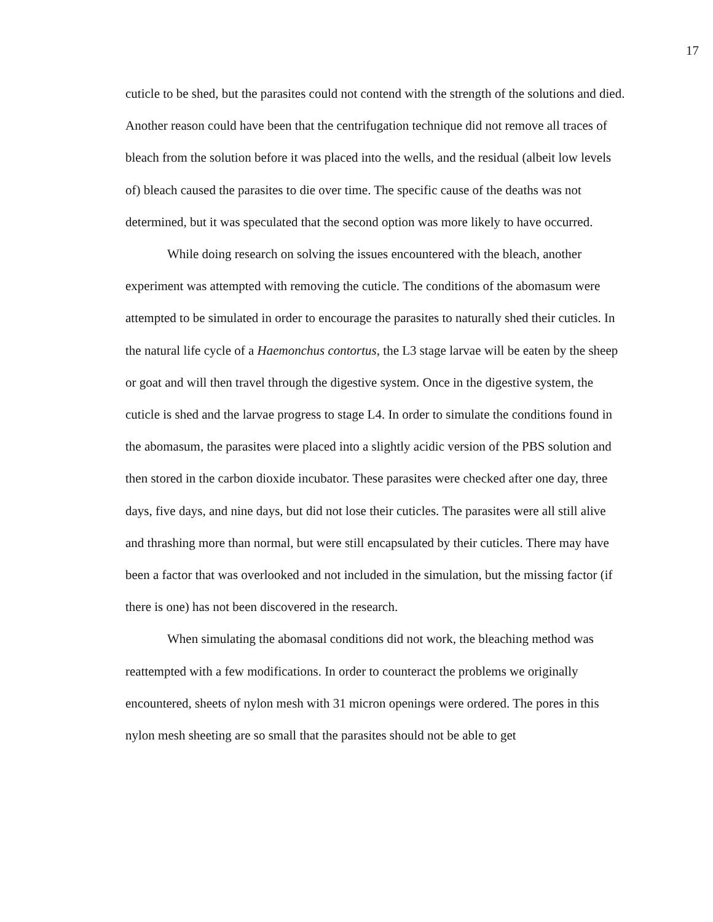17
cuticle to be shed, but the parasites could not contend with the strength of the solutions and died. Another reason could have been that the centrifugation technique did not remove all traces of bleach from the solution before it was placed into the wells, and the residual (albeit low levels of) bleach caused the parasites to die over time. The specific cause of the deaths was not determined, but it was speculated that the second option was more likely to have occurred.
While doing research on solving the issues encountered with the bleach, another experiment was attempted with removing the cuticle. The conditions of the abomasum were attempted to be simulated in order to encourage the parasites to naturally shed their cuticles. In the natural life cycle of a Haemonchus contortus, the L3 stage larvae will be eaten by the sheep or goat and will then travel through the digestive system. Once in the digestive system, the cuticle is shed and the larvae progress to stage L4. In order to simulate the conditions found in the abomasum, the parasites were placed into a slightly acidic version of the PBS solution and then stored in the carbon dioxide incubator. These parasites were checked after one day, three days, five days, and nine days, but did not lose their cuticles. The parasites were all still alive and thrashing more than normal, but were still encapsulated by their cuticles. There may have been a factor that was overlooked and not included in the simulation, but the missing factor (if there is one) has not been discovered in the research.
When simulating the abomasal conditions did not work, the bleaching method was reattempted with a few modifications. In order to counteract the problems we originally encountered, sheets of nylon mesh with 31 micron openings were ordered. The pores in this nylon mesh sheeting are so small that the parasites should not be able to get